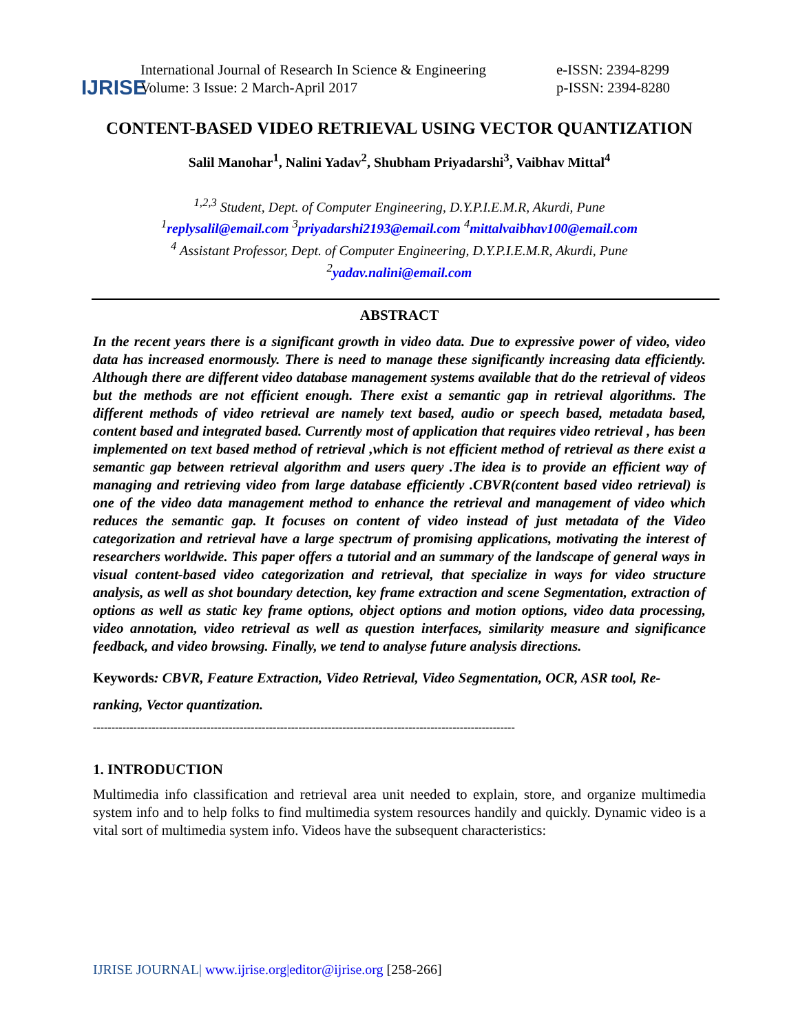IJRISE
International Journal of Research In Science & Engineering
Volume: 3 Issue: 2 March-April 2017
e-ISSN: 2394-8299
p-ISSN: 2394-8280
CONTENT-BASED VIDEO RETRIEVAL USING VECTOR QUANTIZATION
Salil Manohar<sup>1</sup>, Nalini Yadav<sup>2</sup>, Shubham Priyadarshi<sup>3</sup>, Vaibhav Mittal<sup>4</sup>
<sup>1,2,3</sup> Student, Dept. of Computer Engineering, D.Y.P.I.E.M.R, Akurdi, Pune
<sup>1</sup> replysalil@email.com <sup>3</sup>priyadarshi2193@email.com <sup>4</sup>mittalvaibhav100@email.com
<sup>4</sup> Assistant Professor, Dept. of Computer Engineering, D.Y.P.I.E.M.R, Akurdi, Pune
<sup>2</sup> yadav.nalini@email.com
ABSTRACT
In the recent years there is a significant growth in video data. Due to expressive power of video, video data has increased enormously. There is need to manage these significantly increasing data efficiently. Although there are different video database management systems available that do the retrieval of videos but the methods are not efficient enough. There exist a semantic gap in retrieval algorithms. The different methods of video retrieval are namely text based, audio or speech based, metadata based, content based and integrated based. Currently most of application that requires video retrieval , has been implemented on text based method of retrieval ,which is not efficient method of retrieval as there exist a semantic gap between retrieval algorithm and users query .The idea is to provide an efficient way of managing and retrieving video from large database efficiently .CBVR(content based video retrieval) is one of the video data management method to enhance the retrieval and management of video which reduces the semantic gap. It focuses on content of video instead of just metadata of the Video categorization and retrieval have a large spectrum of promising applications, motivating the interest of researchers worldwide. This paper offers a tutorial and an summary of the landscape of general ways in visual content-based video categorization and retrieval, that specialize in ways for video structure analysis, as well as shot boundary detection, key frame extraction and scene Segmentation, extraction of options as well as static key frame options, object options and motion options, video data processing, video annotation, video retrieval as well as question interfaces, similarity measure and significance feedback, and video browsing. Finally, we tend to analyse future analysis directions.
Keywords: CBVR, Feature Extraction, Video Retrieval, Video Segmentation, OCR, ASR tool, Re-ranking, Vector quantization.
-------------------------------------------------------------------------------------------------------------------
1. INTRODUCTION
Multimedia info classification and retrieval area unit needed to explain, store, and organize multimedia system info and to help folks to find multimedia system resources handily and quickly. Dynamic video is a vital sort of multimedia system info. Videos have the subsequent characteristics:
IJRISE JOURNAL| www.ijrise.org|editor@ijrise.org [258-266]